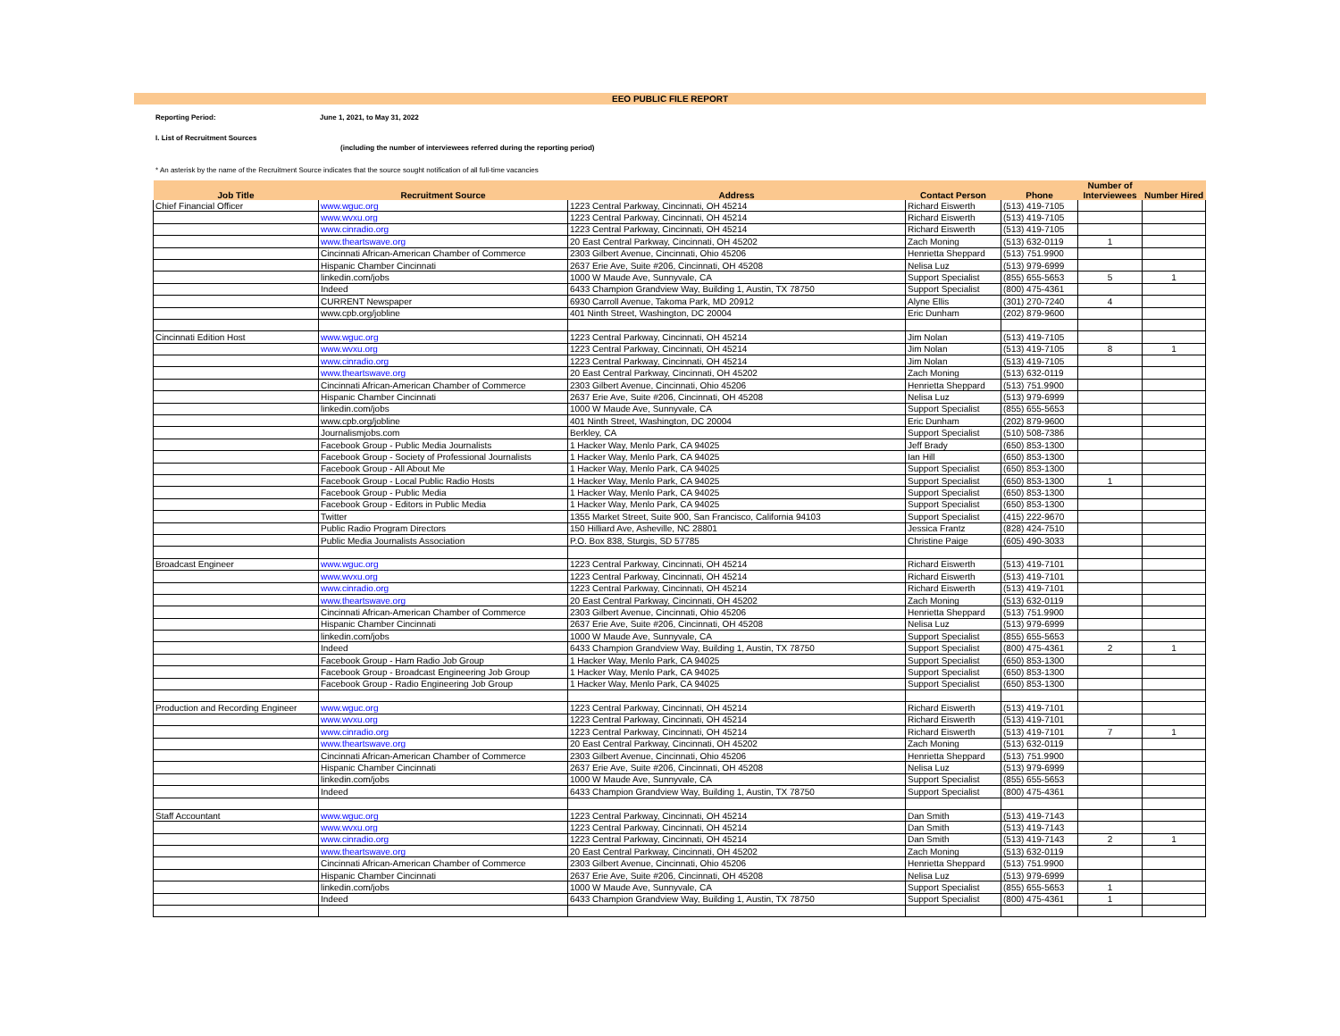EEO PUBLIC FILE REPORT
Reporting Period: June 1, 2021, to May 31, 2022
I. List of Recruitment Sources
(including the number of interviewees referred during the reporting period)
* An asterisk by the name of the Recruitment Source indicates that the source sought notification of all full-time vacancies
| Job Title | Recruitment Source | Address | Contact Person | Phone | Number of Interviewees | Number Hired |
| --- | --- | --- | --- | --- | --- | --- |
| Chief Financial Officer | www.wguc.org | 1223 Central Parkway, Cincinnati, OH 45214 | Richard Eiswerth | (513) 419-7105 | | |
| | www.wvxu.org | 1223 Central Parkway, Cincinnati, OH 45214 | Richard Eiswerth | (513) 419-7105 | | |
| | www.cinradio.org | 1223 Central Parkway, Cincinnati, OH 45214 | Richard Eiswerth | (513) 419-7105 | | |
| | www.theartswave.org | 20 East Central Parkway, Cincinnati, OH 45202 | Zach Moning | (513) 632-0119 | 1 | |
| | Cincinnati African-American Chamber of Commerce | 2303 Gilbert Avenue, Cincinnati, Ohio 45206 | Henrietta Sheppard | (513) 751.9900 | | |
| | Hispanic Chamber Cincinnati | 2637 Erie Ave, Suite #206, Cincinnati, OH 45208 | Nelisa Luz | (513) 979-6999 | | |
| | linkedin.com/jobs | 1000 W Maude Ave, Sunnyvale, CA | Support Specialist | (855) 655-5653 | 5 | 1 |
| | Indeed | 6433 Champion Grandview Way, Building 1, Austin, TX 78750 | Support Specialist | (800) 475-4361 | | |
| | CURRENT Newspaper | 6930 Carroll Avenue, Takoma Park, MD 20912 | Alyne Ellis | (301) 270-7240 | 4 | |
| | www.cpb.org/jobline | 401 Ninth Street, Washington, DC 20004 | Eric Dunham | (202) 879-9600 | | |
| Cincinnati Edition Host | www.wguc.org | 1223 Central Parkway, Cincinnati, OH 45214 | Jim Nolan | (513) 419-7105 | | |
| | www.wvxu.org | 1223 Central Parkway, Cincinnati, OH 45214 | Jim Nolan | (513) 419-7105 | 8 | 1 |
| | www.cinradio.org | 1223 Central Parkway, Cincinnati, OH 45214 | Jim Nolan | (513) 419-7105 | | |
| | www.theartswave.org | 20 East Central Parkway, Cincinnati, OH 45202 | Zach Moning | (513) 632-0119 | | |
| | Cincinnati African-American Chamber of Commerce | 2303 Gilbert Avenue, Cincinnati, Ohio 45206 | Henrietta Sheppard | (513) 751.9900 | | |
| | Hispanic Chamber Cincinnati | 2637 Erie Ave, Suite #206, Cincinnati, OH 45208 | Nelisa Luz | (513) 979-6999 | | |
| | linkedin.com/jobs | 1000 W Maude Ave, Sunnyvale, CA | Support Specialist | (855) 655-5653 | | |
| | www.cpb.org/jobline | 401 Ninth Street, Washington, DC 20004 | Eric Dunham | (202) 879-9600 | | |
| | Journalismjobs.com | Berkley, CA | Support Specialist | (510) 508-7386 | | |
| | Facebook Group - Public Media Journalists | 1 Hacker Way, Menlo Park, CA 94025 | Jeff Brady | (650) 853-1300 | | |
| | Facebook Group - Society of Professional Journalists | 1 Hacker Way, Menlo Park, CA 94025 | Ian Hill | (650) 853-1300 | | |
| | Facebook Group - All About Me | 1 Hacker Way, Menlo Park, CA 94025 | Support Specialist | (650) 853-1300 | | |
| | Facebook Group - Local Public Radio Hosts | 1 Hacker Way, Menlo Park, CA 94025 | Support Specialist | (650) 853-1300 | 1 | |
| | Facebook Group - Public Media | 1 Hacker Way, Menlo Park, CA 94025 | Support Specialist | (650) 853-1300 | | |
| | Facebook Group - Editors in Public Media | 1 Hacker Way, Menlo Park, CA 94025 | Support Specialist | (650) 853-1300 | | |
| | Twitter | 1355 Market Street, Suite 900, San Francisco, California 94103 | Support Specialist | (415) 222-9670 | | |
| | Public Radio Program Directors | 150 Hilliard Ave, Asheville, NC 28801 | Jessica Frantz | (828) 424-7510 | | |
| | Public Media Journalists Association | P.O. Box 838, Sturgis, SD 57785 | Christine Paige | (605) 490-3033 | | |
| Broadcast Engineer | www.wguc.org | 1223 Central Parkway, Cincinnati, OH 45214 | Richard Eiswerth | (513) 419-7101 | | |
| | www.wvxu.org | 1223 Central Parkway, Cincinnati, OH 45214 | Richard Eiswerth | (513) 419-7101 | | |
| | www.cinradio.org | 1223 Central Parkway, Cincinnati, OH 45214 | Richard Eiswerth | (513) 419-7101 | | |
| | www.theartswave.org | 20 East Central Parkway, Cincinnati, OH 45202 | Zach Moning | (513) 632-0119 | | |
| | Cincinnati African-American Chamber of Commerce | 2303 Gilbert Avenue, Cincinnati, Ohio 45206 | Henrietta Sheppard | (513) 751.9900 | | |
| | Hispanic Chamber Cincinnati | 2637 Erie Ave, Suite #206, Cincinnati, OH 45208 | Nelisa Luz | (513) 979-6999 | | |
| | linkedin.com/jobs | 1000 W Maude Ave, Sunnyvale, CA | Support Specialist | (855) 655-5653 | | |
| | Indeed | 6433 Champion Grandview Way, Building 1, Austin, TX 78750 | Support Specialist | (800) 475-4361 | 2 | 1 |
| | Facebook Group - Ham Radio Job Group | 1 Hacker Way, Menlo Park, CA 94025 | Support Specialist | (650) 853-1300 | | |
| | Facebook Group - Broadcast Engineering Job Group | 1 Hacker Way, Menlo Park, CA 94025 | Support Specialist | (650) 853-1300 | | |
| | Facebook Group - Radio Engineering Job Group | 1 Hacker Way, Menlo Park, CA 94025 | Support Specialist | (650) 853-1300 | | |
| Production and Recording Engineer | www.wguc.org | 1223 Central Parkway, Cincinnati, OH 45214 | Richard Eiswerth | (513) 419-7101 | | |
| | www.wvxu.org | 1223 Central Parkway, Cincinnati, OH 45214 | Richard Eiswerth | (513) 419-7101 | | |
| | www.cinradio.org | 1223 Central Parkway, Cincinnati, OH 45214 | Richard Eiswerth | (513) 419-7101 | 7 | 1 |
| | www.theartswave.org | 20 East Central Parkway, Cincinnati, OH 45202 | Zach Moning | (513) 632-0119 | | |
| | Cincinnati African-American Chamber of Commerce | 2303 Gilbert Avenue, Cincinnati, Ohio 45206 | Henrietta Sheppard | (513) 751.9900 | | |
| | Hispanic Chamber Cincinnati | 2637 Erie Ave, Suite #206, Cincinnati, OH 45208 | Nelisa Luz | (513) 979-6999 | | |
| | linkedin.com/jobs | 1000 W Maude Ave, Sunnyvale, CA | Support Specialist | (855) 655-5653 | | |
| | Indeed | 6433 Champion Grandview Way, Building 1, Austin, TX 78750 | Support Specialist | (800) 475-4361 | | |
| Staff Accountant | www.wguc.org | 1223 Central Parkway, Cincinnati, OH 45214 | Dan Smith | (513) 419-7143 | | |
| | www.wvxu.org | 1223 Central Parkway, Cincinnati, OH 45214 | Dan Smith | (513) 419-7143 | | |
| | www.cinradio.org | 1223 Central Parkway, Cincinnati, OH 45214 | Dan Smith | (513) 419-7143 | 2 | 1 |
| | www.theartswave.org | 20 East Central Parkway, Cincinnati, OH 45202 | Zach Moning | (513) 632-0119 | | |
| | Cincinnati African-American Chamber of Commerce | 2303 Gilbert Avenue, Cincinnati, Ohio 45206 | Henrietta Sheppard | (513) 751.9900 | | |
| | Hispanic Chamber Cincinnati | 2637 Erie Ave, Suite #206, Cincinnati, OH 45208 | Nelisa Luz | (513) 979-6999 | | |
| | linkedin.com/jobs | 1000 W Maude Ave, Sunnyvale, CA | Support Specialist | (855) 655-5653 | 1 | |
| | Indeed | 6433 Champion Grandview Way, Building 1, Austin, TX 78750 | Support Specialist | (800) 475-4361 | 1 | |